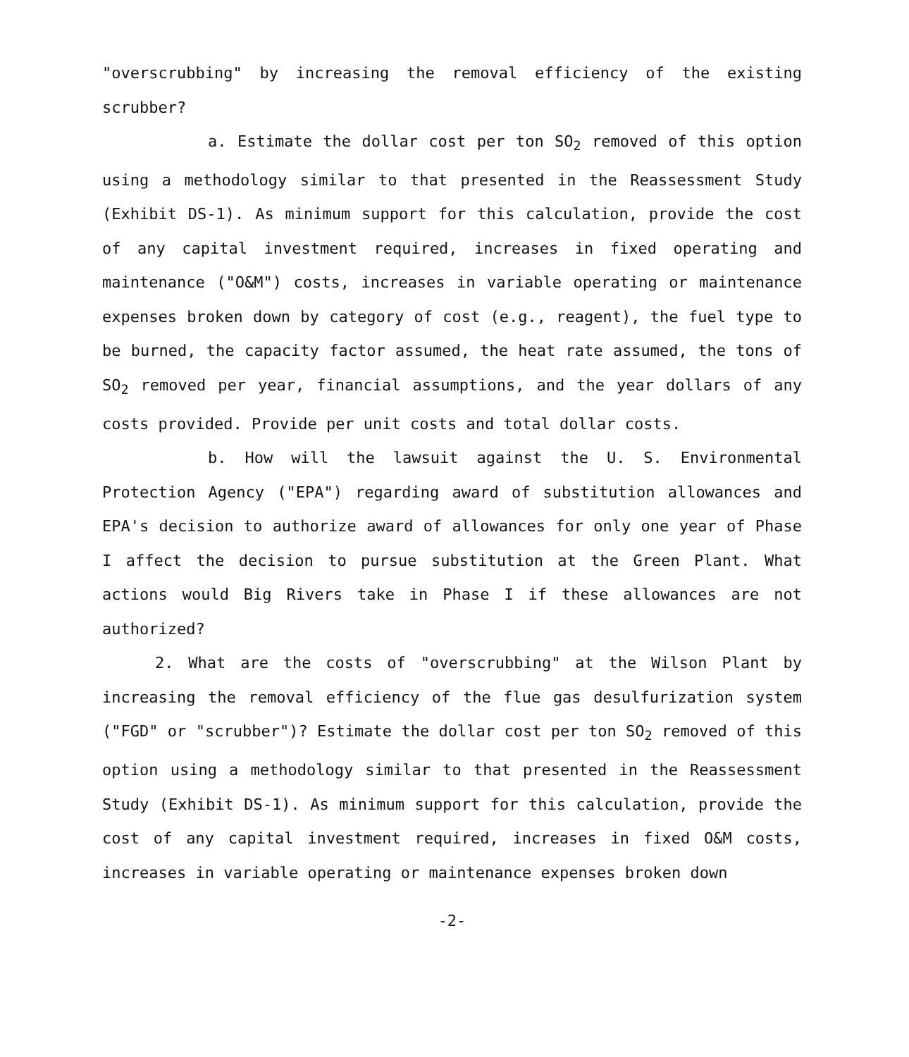"overscrubbing" by increasing the removal efficiency of the existing scrubber?
a. Estimate the dollar cost per ton SO<sub>2</sub> removed of this option using a methodology similar to that presented in the Reassessment Study (Exhibit DS-1). As minimum support for this calculation, provide the cost of any capital investment required, increases in fixed operating and maintenance ("O&M") costs, increases in variable operating or maintenance expenses broken down by category of cost (e.g., reagent), the fuel type to be burned, the capacity factor assumed, the heat rate assumed, the tons of SO<sub>2</sub> removed per year, financial assumptions, and the year dollars of any costs provided. Provide per unit costs and total dollar costs.
b. How will the lawsuit against the U. S. Environmental Protection Agency ("EPA") regarding award of substitution allowances and EPA's decision to authorize award of allowances for only one year of Phase I affect the decision to pursue substitution at the Green Plant. What actions would Big Rivers take in Phase I if these allowances are not authorized?
2. What are the costs of "overscrubbing" at the Wilson Plant by increasing the removal efficiency of the flue gas desulfurization system ("FGD" or "scrubber")? Estimate the dollar cost per ton SO<sub>2</sub> removed of this option using a methodology similar to that presented in the Reassessment Study (Exhibit DS-1). As minimum support for this calculation, provide the cost of any capital investment required, increases in fixed O&M costs, increases in variable operating or maintenance expenses broken down
-2-